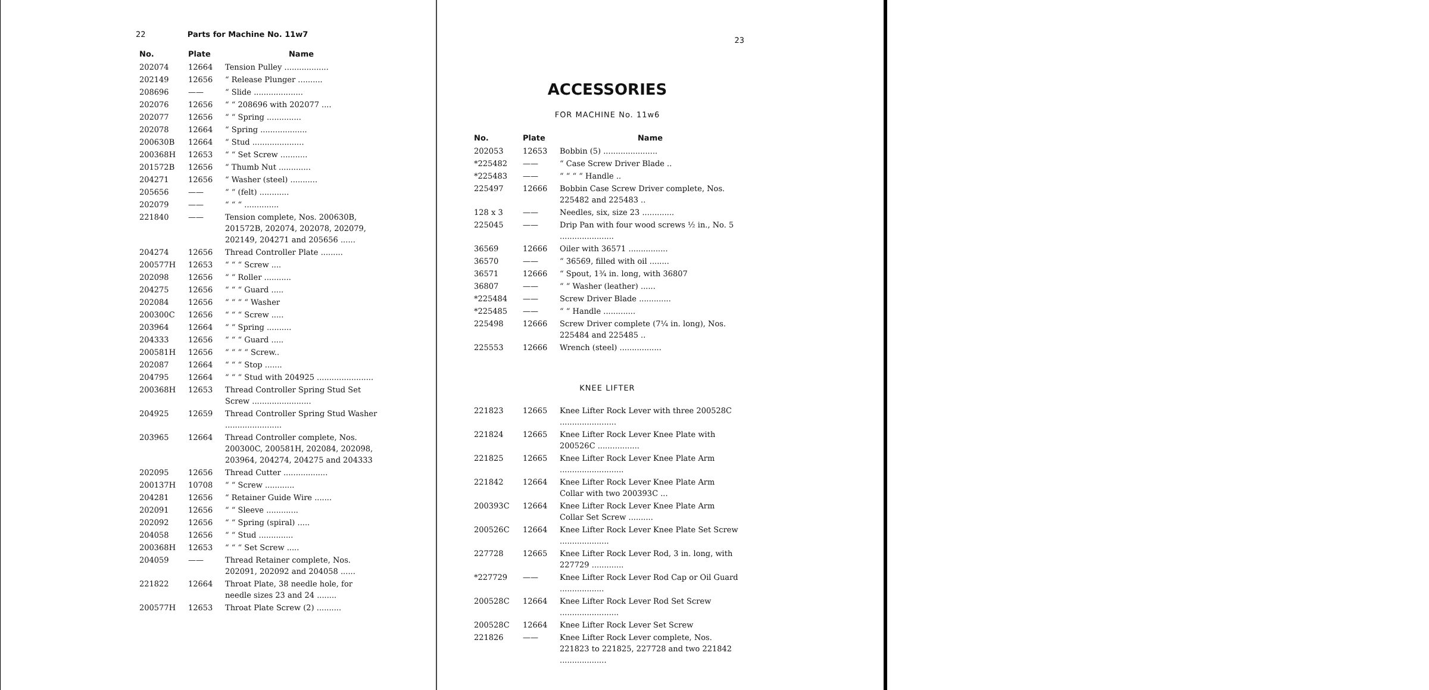22 Parts for Machine No. 11w7
| No. | Plate | Name |
| --- | --- | --- |
| 202074 | 12664 | Tension Pulley .................. |
| 202149 | 12656 | “ Release Plunger .......... |
| 208696 | —— | “ Slide .................... |
| 202076 | 12656 | “ “ 208696 with 202077 .... |
| 202077 | 12656 | “ “ Spring .............. |
| 202078 | 12664 | “ Spring ................... |
| 200630B | 12664 | “ Stud ..................... |
| 200368H | 12653 | “ “ Set Screw ........... |
| 201572B | 12656 | “ Thumb Nut ............. |
| 204271 | 12656 | “ Washer (steel) ........... |
| 205656 | —— | “ “ (felt) ............ |
| 202079 | —— | “ “ “ .............. |
| 221840 | —— | Tension complete, Nos. 200630B, 201572B, 202074, 202078, 202079, 202149, 204271 and 205656 ...... |
| 204274 | 12656 | Thread Controller Plate ......... |
| 200577H | 12653 | “ “ “ Screw .... |
| 202098 | 12656 | “ “ Roller ........... |
| 204275 | 12656 | “ “ “ Guard ..... |
| 202084 | 12656 | “ “ “ “ Washer |
| 200300C | 12656 | “ “ “ Screw ..... |
| 203964 | 12664 | “ “ Spring .......... |
| 204333 | 12656 | “ “ “ Guard ..... |
| 200581H | 12656 | “ “ “ “ Screw.. |
| 202087 | 12664 | “ “ “ Stop ....... |
| 204795 | 12664 | “ “ “ Stud with 204925 ....................... |
| 200368H | 12653 | Thread Controller Spring Stud Set Screw ........................ |
| 204925 | 12659 | Thread Controller Spring Stud Washer ....................... |
| 203965 | 12664 | Thread Controller complete, Nos. 200300C, 200581H, 202084, 202098, 203964, 204274, 204275 and 204333 |
| 202095 | 12656 | Thread Cutter .................. |
| 200137H | 10708 | “ “ Screw ............ |
| 204281 | 12656 | “ Retainer Guide Wire ....... |
| 202091 | 12656 | “ “ Sleeve ............. |
| 202092 | 12656 | “ “ Spring (spiral) ..... |
| 204058 | 12656 | “ “ Stud .............. |
| 200368H | 12653 | “ “ “ Set Screw ..... |
| 204059 | —— | Thread Retainer complete, Nos. 202091, 202092 and 204058 ...... |
| 221822 | 12664 | Throat Plate, 38 needle hole, for needle sizes 23 and 24 ........ |
| 200577H | 12653 | Throat Plate Screw (2) .......... |
23
ACCESSORIES
FOR MACHINE No. 11w6
| No. | Plate | Name |
| --- | --- | --- |
| 202053 | 12653 | Bobbin (5) ...................... |
| *225482 | —— | “ Case Screw Driver Blade .. |
| *225483 | —— | “ “ “ “ Handle .. |
| 225497 | 12666 | Bobbin Case Screw Driver complete, Nos. 225482 and 225483 .. |
| 128 x 3 | —— | Needles, six, size 23 ............. |
| 225045 | —— | Drip Pan with four wood screws ½ in., No. 5 ...................... |
| 36569 | 12666 | Oiler with 36571 ................ |
| 36570 | —— | “ 36569, filled with oil ........ |
| 36571 | 12666 | “ Spout, 1¾ in. long, with 36807 |
| 36807 | —— | “ “ Washer (leather) ...... |
| *225484 | —— | Screw Driver Blade ............. |
| *225485 | —— | “ “ Handle ............. |
| 225498 | 12666 | Screw Driver complete (7¼ in. long), Nos. 225484 and 225485 .. |
| 225553 | 12666 | Wrench (steel) ................. |
KNEE LIFTER
| 221823 | 12665 | Knee Lifter Rock Lever with three 200528C ....................... |
| 221824 | 12665 | Knee Lifter Rock Lever Knee Plate with 200526C ................. |
| 221825 | 12665 | Knee Lifter Rock Lever Knee Plate Arm .......................... |
| 221842 | 12664 | Knee Lifter Rock Lever Knee Plate Arm Collar with two 200393C ... |
| 200393C | 12664 | Knee Lifter Rock Lever Knee Plate Arm Collar Set Screw .......... |
| 200526C | 12664 | Knee Lifter Rock Lever Knee Plate Set Screw .................... |
| 227728 | 12665 | Knee Lifter Rock Lever Rod, 3 in. long, with 227729 ............. |
| *227729 | —— | Knee Lifter Rock Lever Rod Cap or Oil Guard .................. |
| 200528C | 12664 | Knee Lifter Rock Lever Rod Set Screw ........................ |
| 200528C | 12664 | Knee Lifter Rock Lever Set Screw |
| 221826 | —— | Knee Lifter Rock Lever complete, Nos. 221823 to 221825, 227728 and two 221842 ................... |